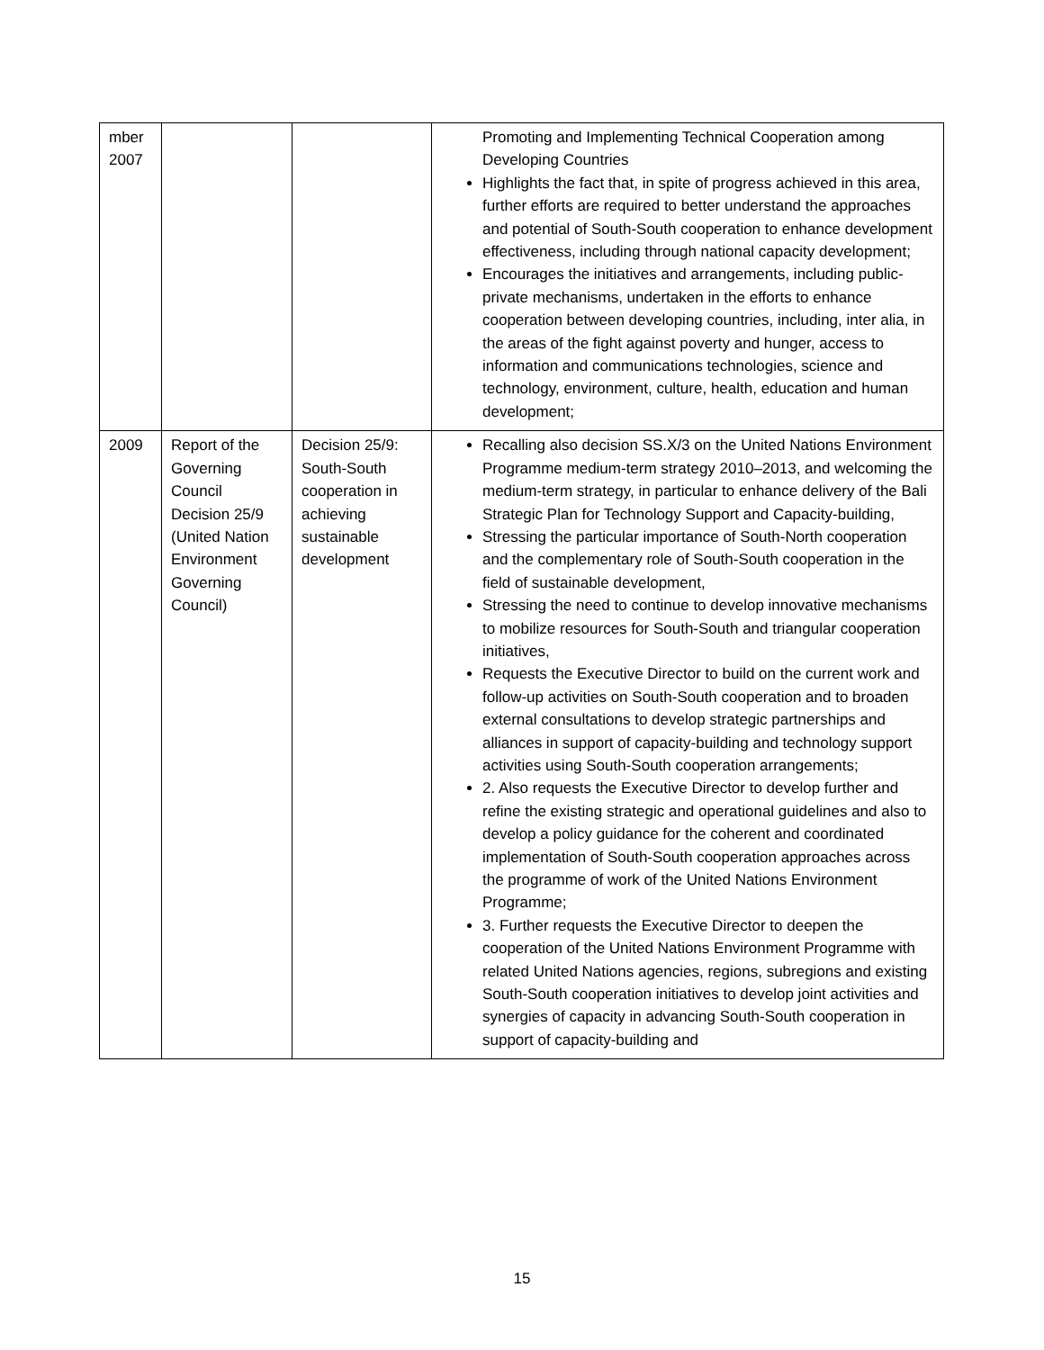| mber 2007 | | | Promoting and Implementing Technical Cooperation among Developing Countries Highlights the fact that, in spite of progress achieved in this area, further efforts are required to better understand the approaches and potential of South-South cooperation to enhance development effectiveness, including through national capacity development; Encourages the initiatives and arrangements, including public-private mechanisms, undertaken in the efforts to enhance cooperation between developing countries, including, inter alia, in the areas of the fight against poverty and hunger, access to information and communications technologies, science and technology, environment, culture, health, education and human development; |
| 2009 | Report of the Governing Council Decision 25/9 (United Nation Environment Governing Council) | Decision 25/9: South-South cooperation in achieving sustainable development | Recalling also decision SS.X/3 on the United Nations Environment Programme medium-term strategy 2010–2013, and welcoming the medium-term strategy, in particular to enhance delivery of the Bali Strategic Plan for Technology Support and Capacity-building, Stressing the particular importance of South-North cooperation and the complementary role of South-South cooperation in the field of sustainable development, Stressing the need to continue to develop innovative mechanisms to mobilize resources for South-South and triangular cooperation initiatives, Requests the Executive Director to build on the current work and follow-up activities on South-South cooperation and to broaden external consultations to develop strategic partnerships and alliances in support of capacity-building and technology support activities using South-South cooperation arrangements; 2. Also requests the Executive Director to develop further and refine the existing strategic and operational guidelines and also to develop a policy guidance for the coherent and coordinated implementation of South-South cooperation approaches across the programme of work of the United Nations Environment Programme; 3. Further requests the Executive Director to deepen the cooperation of the United Nations Environment Programme with related United Nations agencies, regions, subregions and existing South-South cooperation initiatives to develop joint activities and synergies of capacity in advancing South-South cooperation in support of capacity-building and |
15